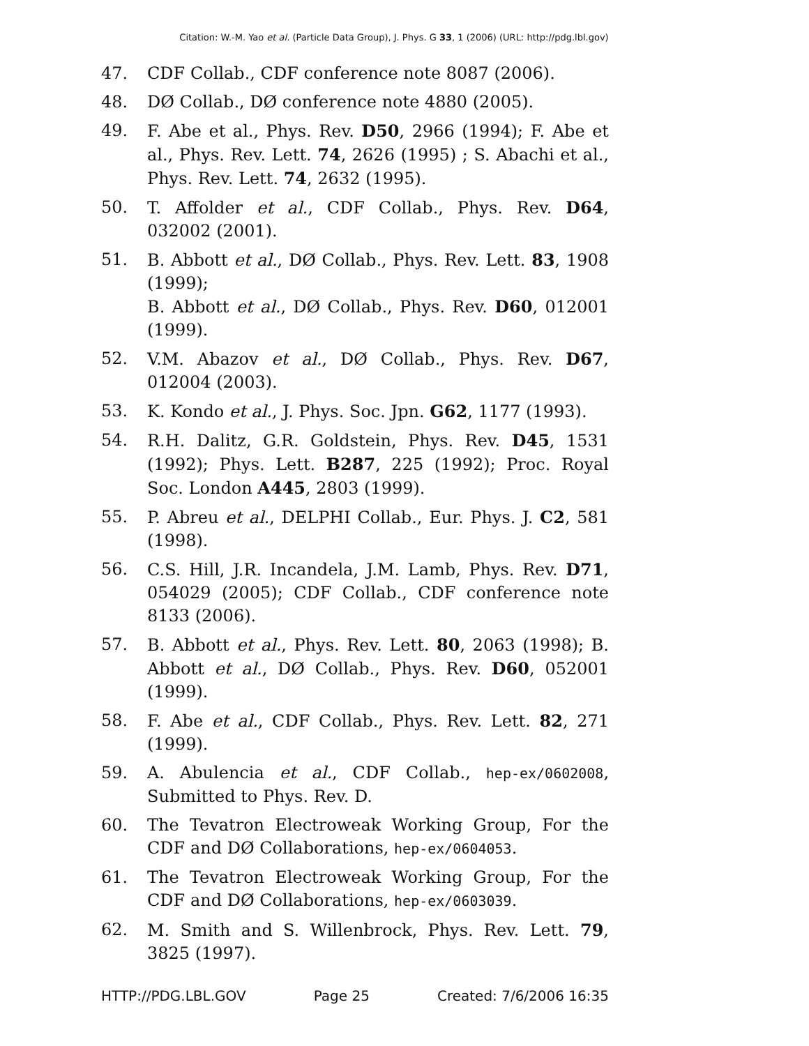Citation: W.-M. Yao et al. (Particle Data Group), J. Phys. G 33, 1 (2006) (URL: http://pdg.lbl.gov)
47. CDF Collab., CDF conference note 8087 (2006).
48. DØ Collab., DØ conference note 4880 (2005).
49. F. Abe et al., Phys. Rev. D50, 2966 (1994); F. Abe et al., Phys. Rev. Lett. 74, 2626 (1995) ; S. Abachi et al., Phys. Rev. Lett. 74, 2632 (1995).
50. T. Affolder et al., CDF Collab., Phys. Rev. D64, 032002 (2001).
51. B. Abbott et al., DØ Collab., Phys. Rev. Lett. 83, 1908 (1999);
B. Abbott et al., DØ Collab., Phys. Rev. D60, 012001 (1999).
52. V.M. Abazov et al., DØ Collab., Phys. Rev. D67, 012004 (2003).
53. K. Kondo et al., J. Phys. Soc. Jpn. G62, 1177 (1993).
54. R.H. Dalitz, G.R. Goldstein, Phys. Rev. D45, 1531 (1992); Phys. Lett. B287, 225 (1992); Proc. Royal Soc. London A445, 2803 (1999).
55. P. Abreu et al., DELPHI Collab., Eur. Phys. J. C2, 581 (1998).
56. C.S. Hill, J.R. Incandela, J.M. Lamb, Phys. Rev. D71, 054029 (2005); CDF Collab., CDF conference note 8133 (2006).
57. B. Abbott et al., Phys. Rev. Lett. 80, 2063 (1998); B. Abbott et al., DØ Collab., Phys. Rev. D60, 052001 (1999).
58. F. Abe et al., CDF Collab., Phys. Rev. Lett. 82, 271 (1999).
59. A. Abulencia et al., CDF Collab., hep-ex/0602008, Submitted to Phys. Rev. D.
60. The Tevatron Electroweak Working Group, For the CDF and DØ Collaborations, hep-ex/0604053.
61. The Tevatron Electroweak Working Group, For the CDF and DØ Collaborations, hep-ex/0603039.
62. M. Smith and S. Willenbrock, Phys. Rev. Lett. 79, 3825 (1997).
HTTP://PDG.LBL.GOV Page 25 Created: 7/6/2006 16:35